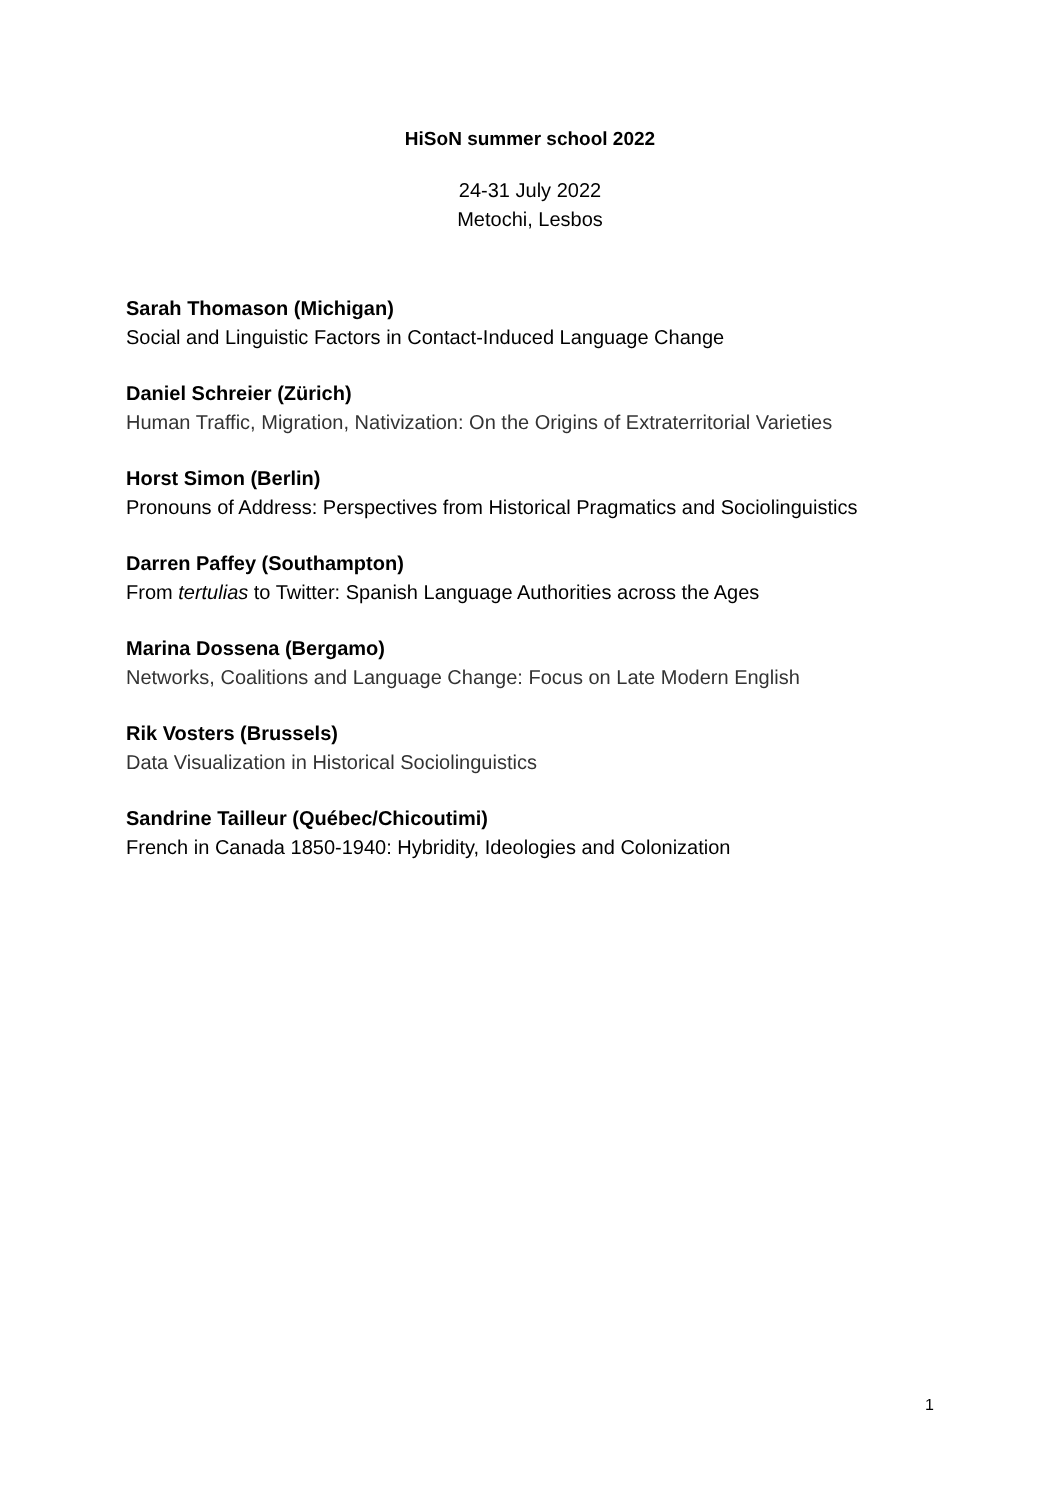HiSoN summer school 2022
24-31 July 2022
Metochi, Lesbos
Sarah Thomason (Michigan)
Social and Linguistic Factors in Contact-Induced Language Change
Daniel Schreier (Zürich)
Human Traffic, Migration, Nativization: On the Origins of Extraterritorial Varieties
Horst Simon (Berlin)
Pronouns of Address: Perspectives from Historical Pragmatics and Sociolinguistics
Darren Paffey (Southampton)
From tertulias to Twitter: Spanish Language Authorities across the Ages
Marina Dossena (Bergamo)
Networks, Coalitions and Language Change: Focus on Late Modern English
Rik Vosters (Brussels)
Data Visualization in Historical Sociolinguistics
Sandrine Tailleur (Québec/Chicoutimi)
French in Canada 1850-1940: Hybridity, Ideologies and Colonization
1